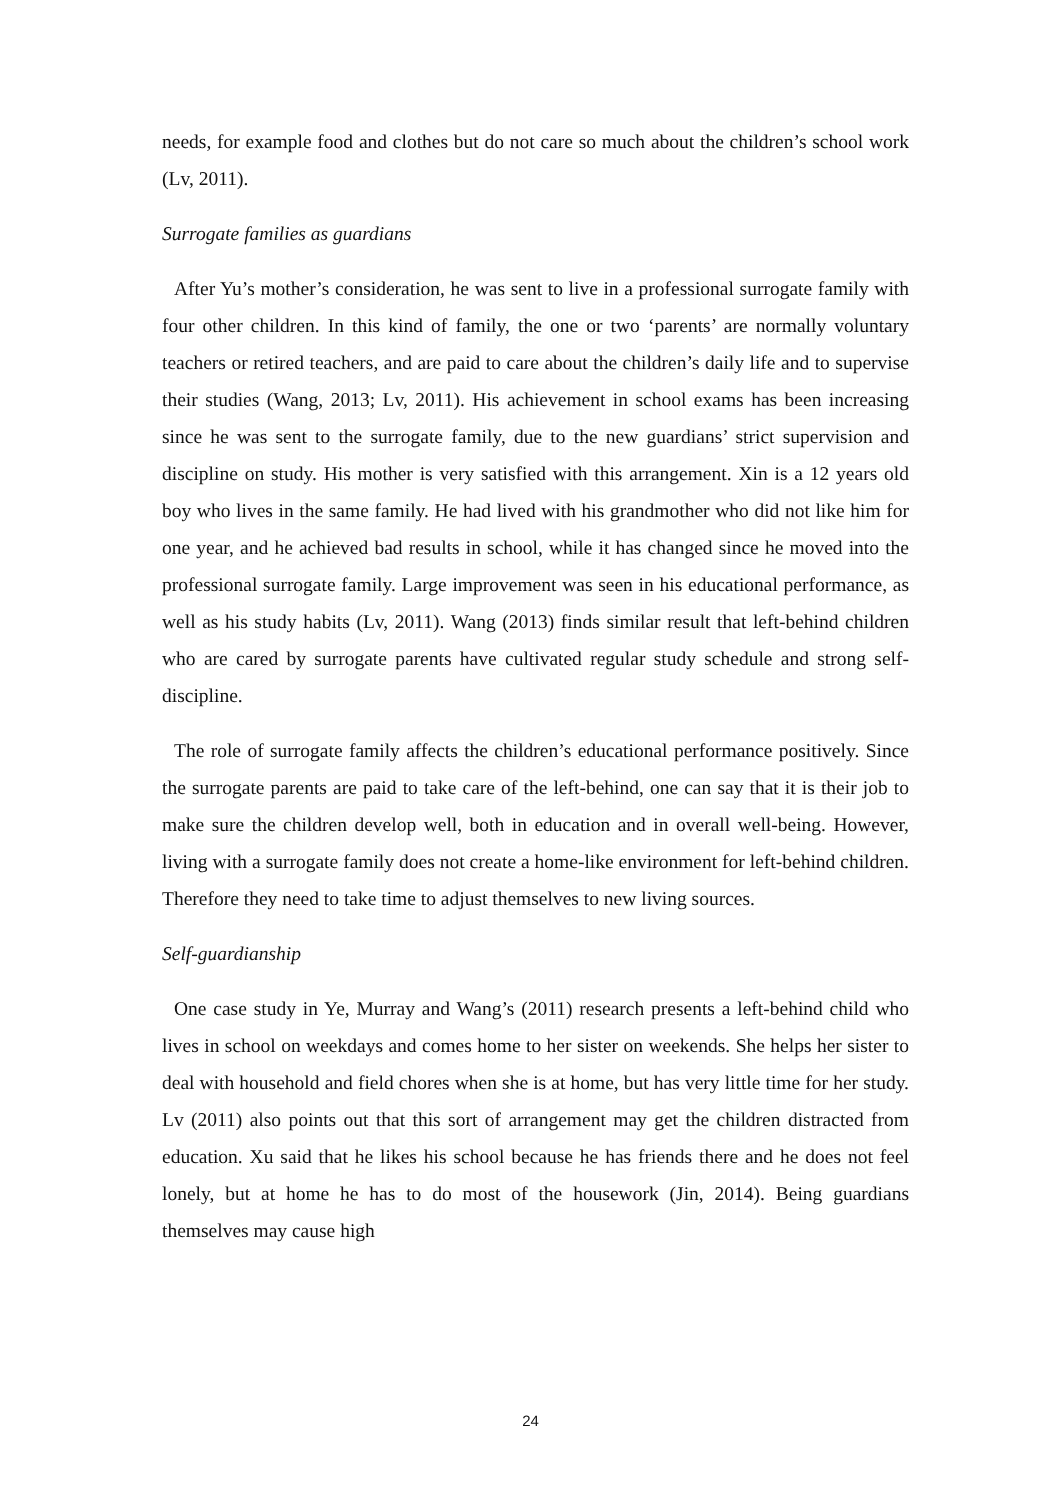needs, for example food and clothes but do not care so much about the children’s school work (Lv, 2011).
Surrogate families as guardians
After Yu’s mother’s consideration, he was sent to live in a professional surrogate family with four other children. In this kind of family, the one or two ‘parents’ are normally voluntary teachers or retired teachers, and are paid to care about the children’s daily life and to supervise their studies (Wang, 2013; Lv, 2011). His achievement in school exams has been increasing since he was sent to the surrogate family, due to the new guardians’ strict supervision and discipline on study. His mother is very satisfied with this arrangement. Xin is a 12 years old boy who lives in the same family. He had lived with his grandmother who did not like him for one year, and he achieved bad results in school, while it has changed since he moved into the professional surrogate family. Large improvement was seen in his educational performance, as well as his study habits (Lv, 2011). Wang (2013) finds similar result that left-behind children who are cared by surrogate parents have cultivated regular study schedule and strong self-discipline.
The role of surrogate family affects the children’s educational performance positively. Since the surrogate parents are paid to take care of the left-behind, one can say that it is their job to make sure the children develop well, both in education and in overall well-being. However, living with a surrogate family does not create a home-like environment for left-behind children. Therefore they need to take time to adjust themselves to new living sources.
Self-guardianship
One case study in Ye, Murray and Wang’s (2011) research presents a left-behind child who lives in school on weekdays and comes home to her sister on weekends. She helps her sister to deal with household and field chores when she is at home, but has very little time for her study. Lv (2011) also points out that this sort of arrangement may get the children distracted from education. Xu said that he likes his school because he has friends there and he does not feel lonely, but at home he has to do most of the housework (Jin, 2014). Being guardians themselves may cause high
24